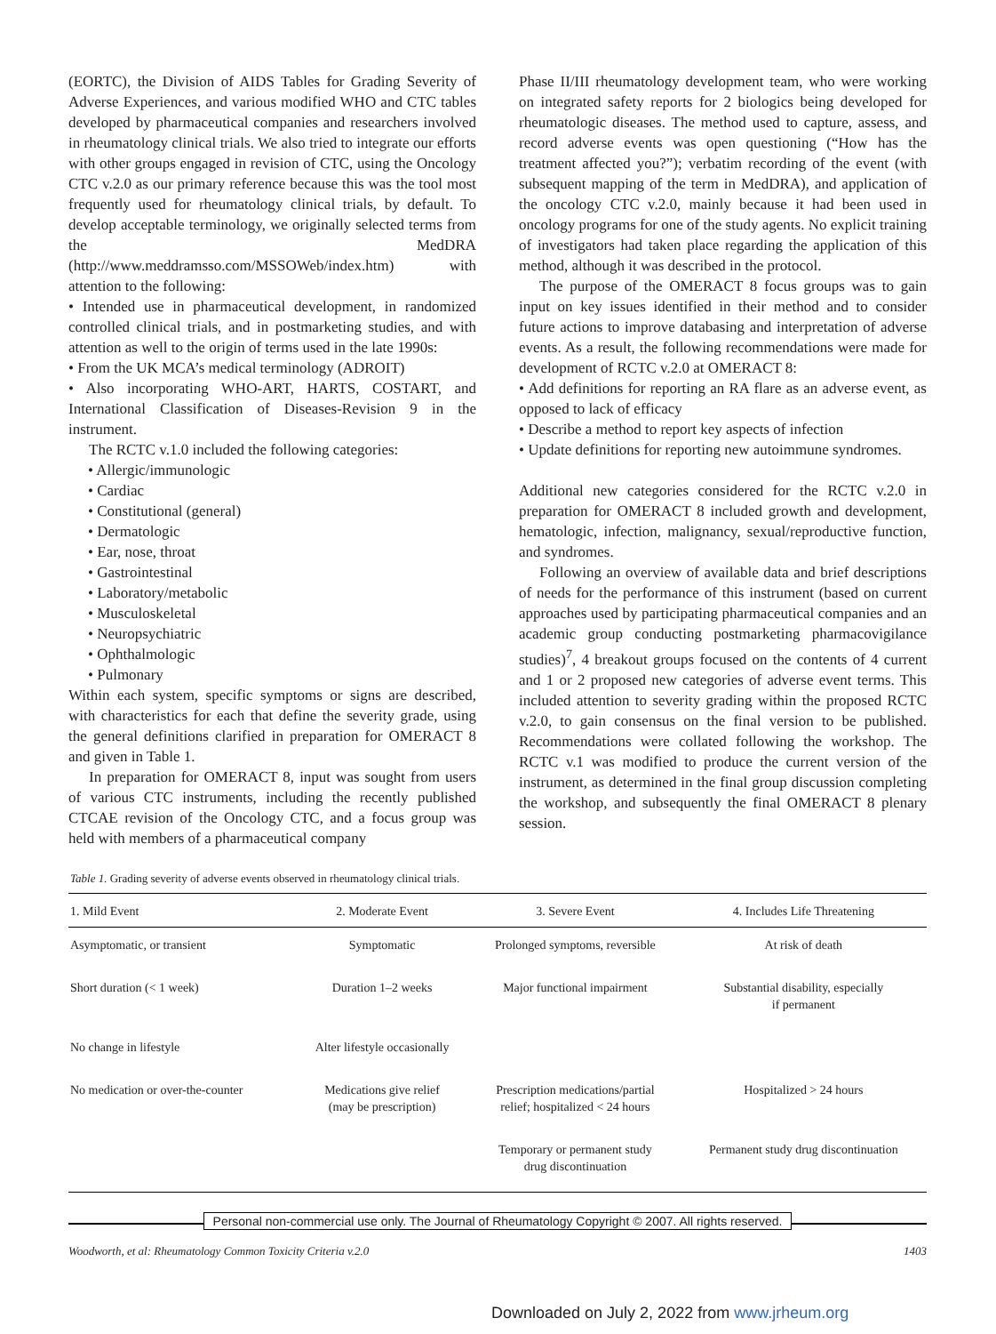(EORTC), the Division of AIDS Tables for Grading Severity of Adverse Experiences, and various modified WHO and CTC tables developed by pharmaceutical companies and researchers involved in rheumatology clinical trials. We also tried to integrate our efforts with other groups engaged in revision of CTC, using the Oncology CTC v.2.0 as our primary reference because this was the tool most frequently used for rheumatology clinical trials, by default. To develop acceptable terminology, we originally selected terms from the MedDRA (http://www.meddramsso.com/MSSOWeb/index.htm) with attention to the following:
• Intended use in pharmaceutical development, in randomized controlled clinical trials, and in postmarketing studies, and with attention as well to the origin of terms used in the late 1990s:
• From the UK MCA’s medical terminology (ADROIT)
• Also incorporating WHO-ART, HARTS, COSTART, and International Classification of Diseases-Revision 9 in the instrument.
The RCTC v.1.0 included the following categories:
• Allergic/immunologic
• Cardiac
• Constitutional (general)
• Dermatologic
• Ear, nose, throat
• Gastrointestinal
• Laboratory/metabolic
• Musculoskeletal
• Neuropsychiatric
• Ophthalmologic
• Pulmonary
Within each system, specific symptoms or signs are described, with characteristics for each that define the severity grade, using the general definitions clarified in preparation for OMERACT 8 and given in Table 1.
In preparation for OMERACT 8, input was sought from users of various CTC instruments, including the recently published CTCAE revision of the Oncology CTC, and a focus group was held with members of a pharmaceutical company
Phase II/III rheumatology development team, who were working on integrated safety reports for 2 biologics being developed for rheumatologic diseases. The method used to capture, assess, and record adverse events was open questioning (“How has the treatment affected you?”); verbatim recording of the event (with subsequent mapping of the term in MedDRA), and application of the oncology CTC v.2.0, mainly because it had been used in oncology programs for one of the study agents. No explicit training of investigators had taken place regarding the application of this method, although it was described in the protocol.
The purpose of the OMERACT 8 focus groups was to gain input on key issues identified in their method and to consider future actions to improve databasing and interpretation of adverse events. As a result, the following recommendations were made for development of RCTC v.2.0 at OMERACT 8:
• Add definitions for reporting an RA flare as an adverse event, as opposed to lack of efficacy
• Describe a method to report key aspects of infection
• Update definitions for reporting new autoimmune syndromes.
Additional new categories considered for the RCTC v.2.0 in preparation for OMERACT 8 included growth and development, hematologic, infection, malignancy, sexual/reproductive function, and syndromes.
Following an overview of available data and brief descriptions of needs for the performance of this instrument (based on current approaches used by participating pharmaceutical companies and an academic group conducting postmarketing pharmacovigilance studies)<sup>7</sup>, 4 breakout groups focused on the contents of 4 current and 1 or 2 proposed new categories of adverse event terms. This included attention to severity grading within the proposed RCTC v.2.0, to gain consensus on the final version to be published. Recommendations were collated following the workshop. The RCTC v.1 was modified to produce the current version of the instrument, as determined in the final group discussion completing the workshop, and subsequently the final OMERACT 8 plenary session.
Table 1. Grading severity of adverse events observed in rheumatology clinical trials.
| 1. Mild Event | 2. Moderate Event | 3. Severe Event | 4. Includes Life Threatening |
| --- | --- | --- | --- |
| Asymptomatic, or transient | Symptomatic | Prolonged symptoms, reversible | At risk of death |
| Short duration (< 1 week) | Duration 1–2 weeks | Major functional impairment | Substantial disability, especially if permanent |
| No change in lifestyle | Alter lifestyle occasionally | | |
| No medication or over-the-counter | Medications give relief (may be prescription) | Prescription medications/partial relief; hospitalized < 24 hours | Hospitalized > 24 hours |
| | | Temporary or permanent study drug discontinuation | Permanent study drug discontinuation |
Personal non-commercial use only. The Journal of Rheumatology Copyright © 2007. All rights reserved.
Woodworth, et al: Rheumatology Common Toxicity Criteria v.2.0 1403
Downloaded on July 2, 2022 from www.jrheum.org